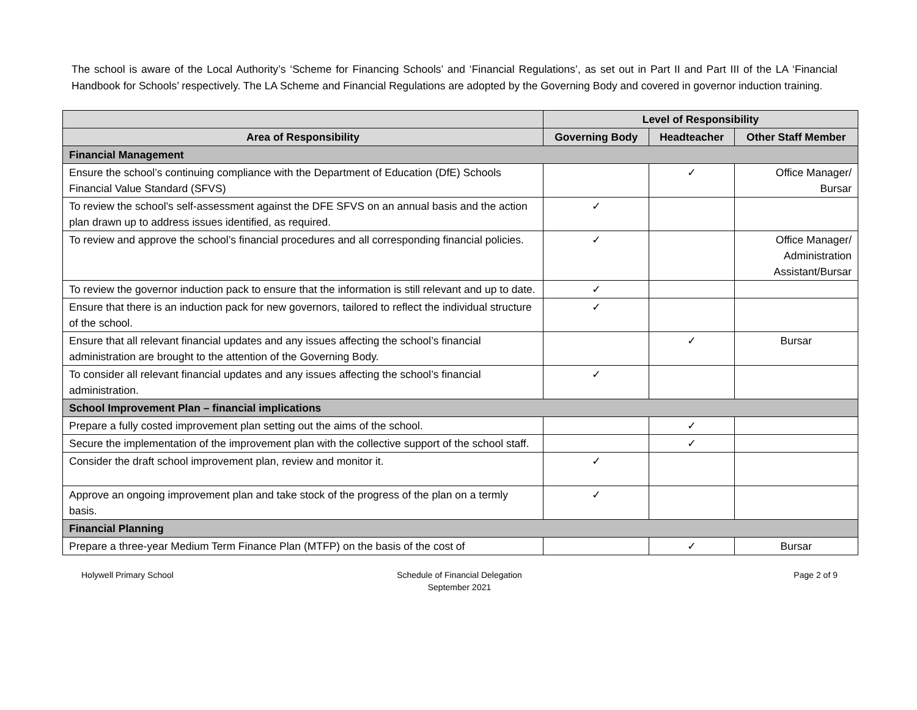The school is aware of the Local Authority’s ‘Scheme for Financing Schools’ and ‘Financial Regulations’, as set out in Part II and Part III of the LA ‘Financial Handbook for Schools’ respectively. The LA Scheme and Financial Regulations are adopted by the Governing Body and covered in governor induction training.
| | Level of Responsibility | | |
| --- | --- | --- | --- |
| Area of Responsibility | Governing Body | Headteacher | Other Staff Member |
| Financial Management | | | |
| Ensure the school’s continuing compliance with the Department of Education (DfE) Schools Financial Value Standard (SFVS) | | ✓ | Office Manager/ Bursar |
| To review the school’s self-assessment against the DFE SFVS on an annual basis and the action plan drawn up to address issues identified, as required. | ✓ | | |
| To review and approve the school’s financial procedures and all corresponding financial policies. | ✓ | | Office Manager/ Administration Assistant/Bursar |
| To review the governor induction pack to ensure that the information is still relevant and up to date. | ✓ | | |
| Ensure that there is an induction pack for new governors, tailored to reflect the individual structure of the school. | ✓ | | |
| Ensure that all relevant financial updates and any issues affecting the school’s financial administration are brought to the attention of the Governing Body. | | ✓ | Bursar |
| To consider all relevant financial updates and any issues affecting the school’s financial administration. | ✓ | | |
| School Improvement Plan – financial implications | | | |
| Prepare a fully costed improvement plan setting out the aims of the school. | | ✓ | |
| Secure the implementation of the improvement plan with the collective support of the school staff. | | ✓ | |
| Consider the draft school improvement plan, review and monitor it. | ✓ | | |
| Approve an ongoing improvement plan and take stock of the progress of the plan on a termly basis. | ✓ | | |
| Financial Planning | | | |
| Prepare a three-year Medium Term Finance Plan (MTFP) on the basis of the cost of | | ✓ | Bursar |
Holywell Primary School Schedule of Financial Delegation
September 2021
Page 2 of 9